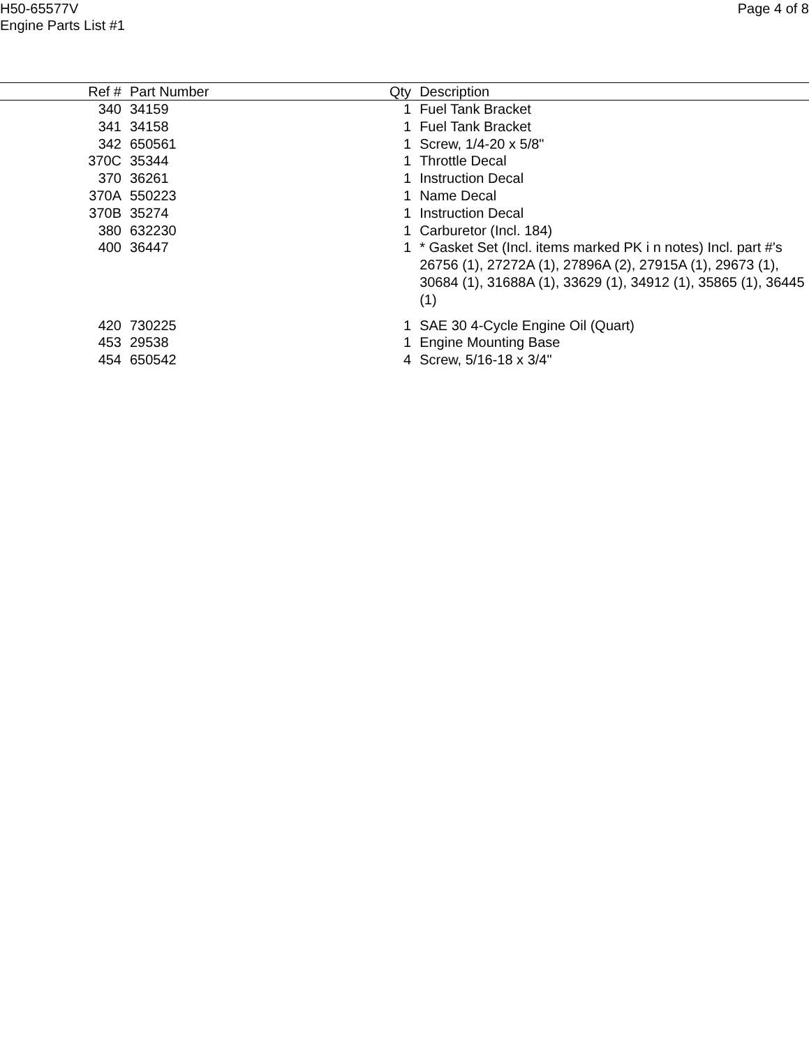H50-65577V
Engine Parts List #1
Page 4 of 8
| Ref # | Part Number | Qty | Description |
| --- | --- | --- | --- |
| 340 | 34159 | 1 | Fuel Tank Bracket |
| 341 | 34158 | 1 | Fuel Tank Bracket |
| 342 | 650561 | 1 | Screw, 1/4-20 x 5/8" |
| 370C | 35344 | 1 | Throttle Decal |
| 370 | 36261 | 1 | Instruction Decal |
| 370A | 550223 | 1 | Name Decal |
| 370B | 35274 | 1 | Instruction Decal |
| 380 | 632230 | 1 | Carburetor (Incl. 184) |
| 400 | 36447 | 1 | * Gasket Set (Incl. items marked PK i n notes) Incl. part #'s 26756 (1), 27272A (1), 27896A (2), 27915A (1), 29673 (1), 30684 (1), 31688A (1), 33629 (1), 34912 (1), 35865 (1), 36445 (1) |
| 420 | 730225 | 1 | SAE 30 4-Cycle Engine Oil (Quart) |
| 453 | 29538 | 1 | Engine Mounting Base |
| 454 | 650542 | 4 | Screw, 5/16-18 x 3/4" |